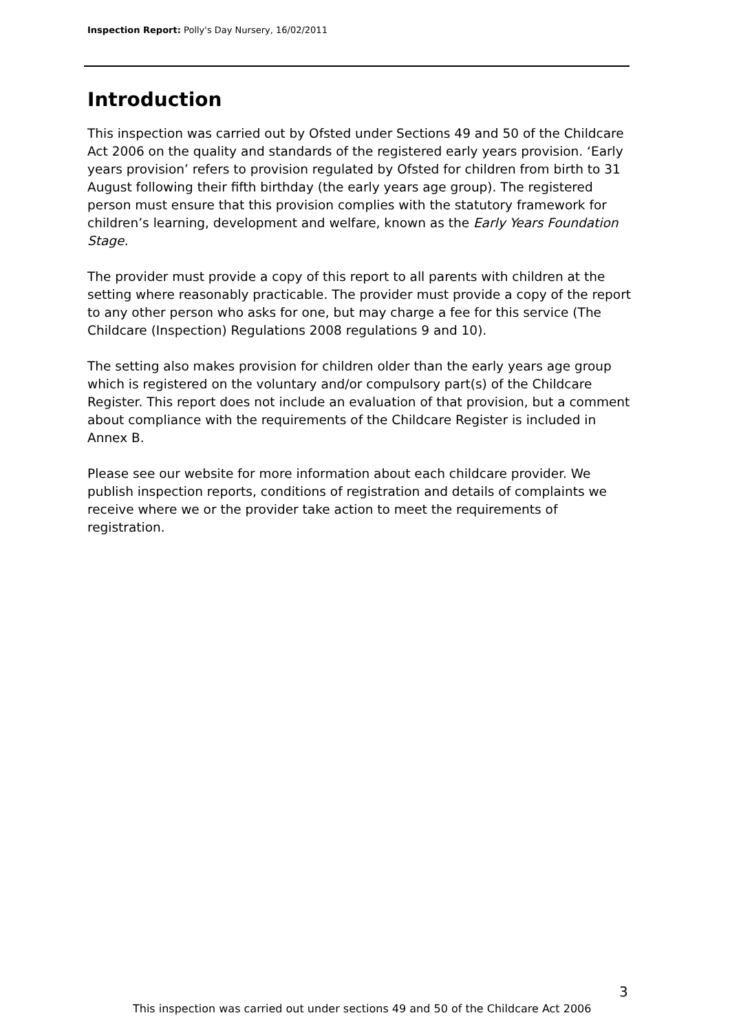Inspection Report: Polly's Day Nursery, 16/02/2011
Introduction
This inspection was carried out by Ofsted under Sections 49 and 50 of the Childcare Act 2006 on the quality and standards of the registered early years provision. ‘Early years provision’ refers to provision regulated by Ofsted for children from birth to 31 August following their fifth birthday (the early years age group). The registered person must ensure that this provision complies with the statutory framework for children’s learning, development and welfare, known as the Early Years Foundation Stage.
The provider must provide a copy of this report to all parents with children at the setting where reasonably practicable. The provider must provide a copy of the report to any other person who asks for one, but may charge a fee for this service (The Childcare (Inspection) Regulations 2008 regulations 9 and 10).
The setting also makes provision for children older than the early years age group which is registered on the voluntary and/or compulsory part(s) of the Childcare Register. This report does not include an evaluation of that provision, but a comment about compliance with the requirements of the Childcare Register is included in Annex B.
Please see our website for more information about each childcare provider. We publish inspection reports, conditions of registration and details of complaints we receive where we or the provider take action to meet the requirements of registration.
3
This inspection was carried out under sections 49 and 50 of the Childcare Act 2006